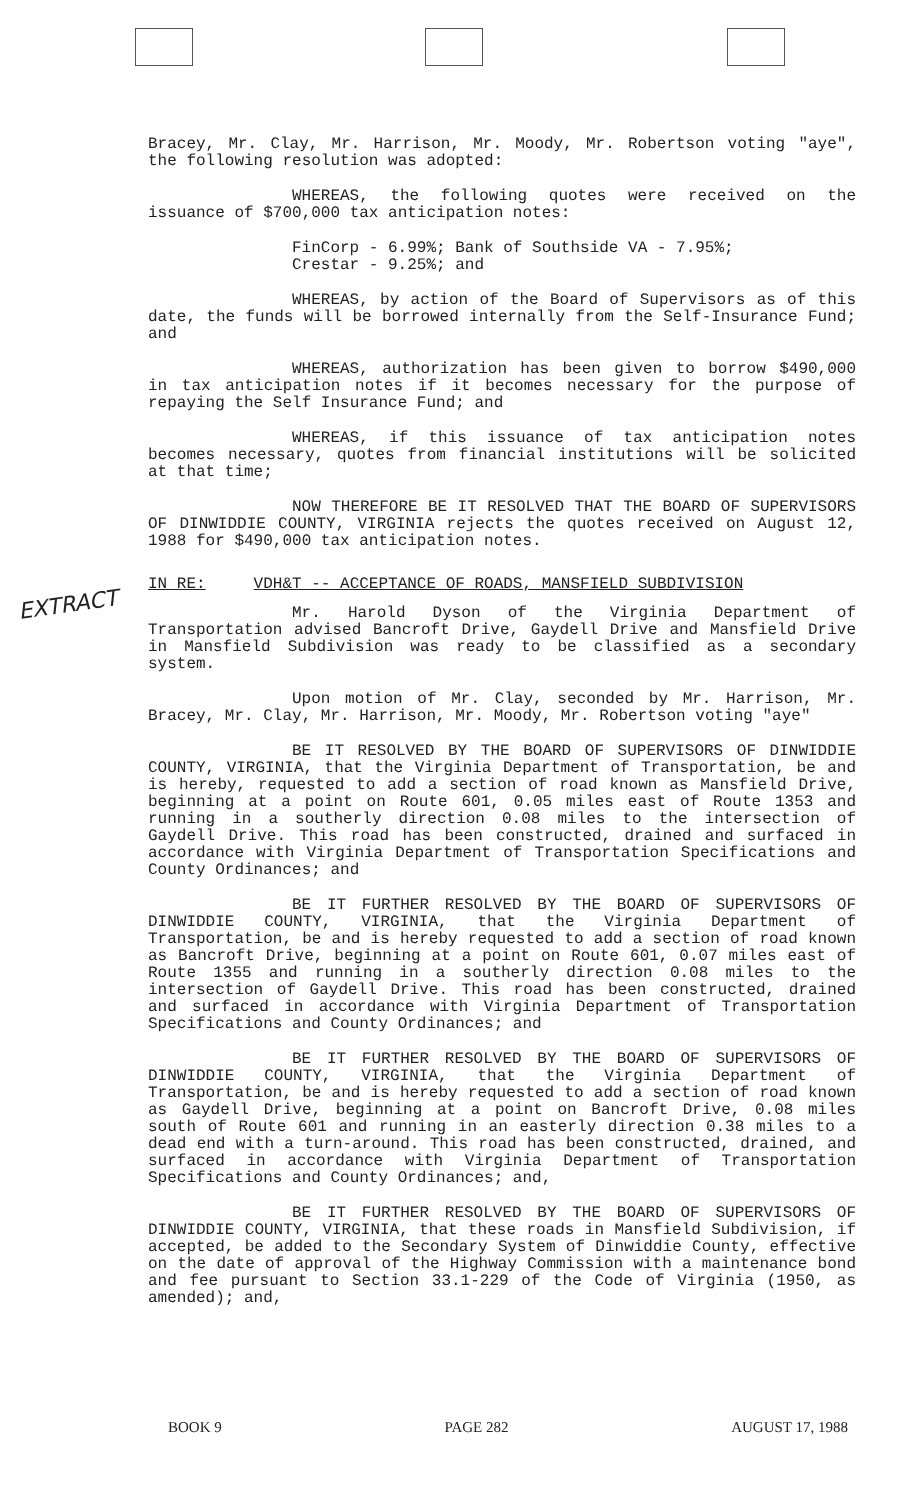EXTRACT
Bracey, Mr. Clay, Mr. Harrison, Mr. Moody, Mr. Robertson voting "aye", the following resolution was adopted:
WHEREAS, the following quotes were received on the issuance of $700,000 tax anticipation notes:
FinCorp - 6.99%; Bank of Southside VA - 7.95%;
Crestar - 9.25%; and
WHEREAS, by action of the Board of Supervisors as of this date, the funds will be borrowed internally from the Self-Insurance Fund; and
WHEREAS, authorization has been given to borrow $490,000 in tax anticipation notes if it becomes necessary for the purpose of repaying the Self Insurance Fund; and
WHEREAS, if this issuance of tax anticipation notes becomes necessary, quotes from financial institutions will be solicited at that time;
NOW THEREFORE BE IT RESOLVED THAT THE BOARD OF SUPERVISORS OF DINWIDDIE COUNTY, VIRGINIA rejects the quotes received on August 12, 1988 for $490,000 tax anticipation notes.
IN RE: VDH&T -- ACCEPTANCE OF ROADS, MANSFIELD SUBDIVISION
Mr. Harold Dyson of the Virginia Department of Transportation advised Bancroft Drive, Gaydell Drive and Mansfield Drive in Mansfield Subdivision was ready to be classified as a secondary system.
Upon motion of Mr. Clay, seconded by Mr. Harrison, Mr. Bracey, Mr. Clay, Mr. Harrison, Mr. Moody, Mr. Robertson voting "aye"
BE IT RESOLVED BY THE BOARD OF SUPERVISORS OF DINWIDDIE COUNTY, VIRGINIA, that the Virginia Department of Transportation, be and is hereby, requested to add a section of road known as Mansfield Drive, beginning at a point on Route 601, 0.05 miles east of Route 1353 and running in a southerly direction 0.08 miles to the intersection of Gaydell Drive. This road has been constructed, drained and surfaced in accordance with Virginia Department of Transportation Specifications and County Ordinances; and
BE IT FURTHER RESOLVED BY THE BOARD OF SUPERVISORS OF DINWIDDIE COUNTY, VIRGINIA, that the Virginia Department of Transportation, be and is hereby requested to add a section of road known as Bancroft Drive, beginning at a point on Route 601, 0.07 miles east of Route 1355 and running in a southerly direction 0.08 miles to the intersection of Gaydell Drive. This road has been constructed, drained and surfaced in accordance with Virginia Department of Transportation Specifications and County Ordinances; and
BE IT FURTHER RESOLVED BY THE BOARD OF SUPERVISORS OF DINWIDDIE COUNTY, VIRGINIA, that the Virginia Department of Transportation, be and is hereby requested to add a section of road known as Gaydell Drive, beginning at a point on Bancroft Drive, 0.08 miles south of Route 601 and running in an easterly direction 0.38 miles to a dead end with a turn-around. This road has been constructed, drained, and surfaced in accordance with Virginia Department of Transportation Specifications and County Ordinances; and,
BE IT FURTHER RESOLVED BY THE BOARD OF SUPERVISORS OF DINWIDDIE COUNTY, VIRGINIA, that these roads in Mansfield Subdivision, if accepted, be added to the Secondary System of Dinwiddie County, effective on the date of approval of the Highway Commission with a maintenance bond and fee pursuant to Section 33.1-229 of the Code of Virginia (1950, as amended); and,
BOOK 9 PAGE 282 AUGUST 17, 1988